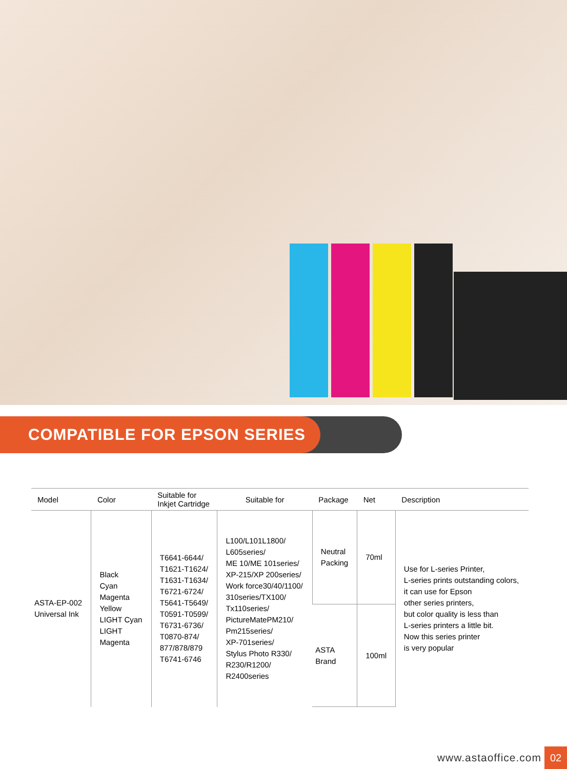COMPATIBLE FOR EPSON SERIES
| Model | Color | Suitable for Inkjet Cartridge | Suitable for | Package | Net | Description |
| --- | --- | --- | --- | --- | --- | --- |
| ASTA-EP-002 Universal Ink | Black Cyan Magenta Yellow LIGHT Cyan LIGHT Magenta | T6641-6644/ T1621-T1624/ T1631-T1634/ T6721-6724/ T5641-T5649/ T0591-T0599/ T6731-6736/ T0870-874/ 877/878/879 T6741-6746 | L100/L101L1800/ L605series/ ME 10/ME 101series/ XP-215/XP 200series/ Work force30/40/1100/ 310series/TX100/ Tx110series/ PictureMatePM210/ Pm215series/ XP-701series/ Stylus Photo R330/ R230/R1200/ R2400series | Neutral Packing | 70ml | Use for L-series Printer, L-series prints outstanding colors, it can use for Epson other series printers, but color quality is less than L-series printers a little bit. Now this series printer is very popular |
| | | | | ASTA Brand | 100ml | |
www.astaoffice.com
02